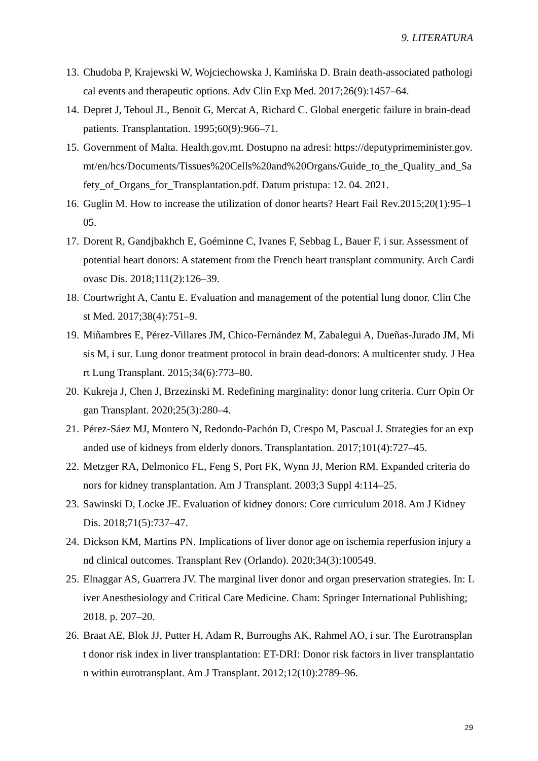9. LITERATURA
13. Chudoba P, Krajewski W, Wojciechowska J, Kamińska D. Brain death-associated pathological events and therapeutic options. Adv Clin Exp Med. 2017;26(9):1457–64.
14. Depret J, Teboul JL, Benoit G, Mercat A, Richard C. Global energetic failure in brain-dead patients. Transplantation. 1995;60(9):966–71.
15. Government of Malta. Health.gov.mt. Dostupno na adresi: https://deputyprimeminister.gov.mt/en/hcs/Documents/Tissues%20Cells%20and%20Organs/Guide_to_the_Quality_and_Safety_of_Organs_for_Transplantation.pdf. Datum pristupa: 12. 04. 2021.
16. Guglin M. How to increase the utilization of donor hearts? Heart Fail Rev.2015;20(1):95–105.
17. Dorent R, Gandjbakhch E, Goéminne C, Ivanes F, Sebbag L, Bauer F, i sur. Assessment of potential heart donors: A statement from the French heart transplant community. Arch Cardiovasc Dis. 2018;111(2):126–39.
18. Courtwright A, Cantu E. Evaluation and management of the potential lung donor. Clin Chest Med. 2017;38(4):751–9.
19. Miñambres E, Pérez-Villares JM, Chico-Fernández M, Zabalegui A, Dueñas-Jurado JM, Misis M, i sur. Lung donor treatment protocol in brain dead-donors: A multicenter study. J Heart Lung Transplant. 2015;34(6):773–80.
20. Kukreja J, Chen J, Brzezinski M. Redefining marginality: donor lung criteria. Curr Opin Organ Transplant. 2020;25(3):280–4.
21. Pérez-Sáez MJ, Montero N, Redondo-Pachón D, Crespo M, Pascual J. Strategies for an expanded use of kidneys from elderly donors. Transplantation. 2017;101(4):727–45.
22. Metzger RA, Delmonico FL, Feng S, Port FK, Wynn JJ, Merion RM. Expanded criteria donors for kidney transplantation. Am J Transplant. 2003;3 Suppl 4:114–25.
23. Sawinski D, Locke JE. Evaluation of kidney donors: Core curriculum 2018. Am J Kidney Dis. 2018;71(5):737–47.
24. Dickson KM, Martins PN. Implications of liver donor age on ischemia reperfusion injury and clinical outcomes. Transplant Rev (Orlando). 2020;34(3):100549.
25. Elnaggar AS, Guarrera JV. The marginal liver donor and organ preservation strategies. In: Liver Anesthesiology and Critical Care Medicine. Cham: Springer International Publishing; 2018. p. 207–20.
26. Braat AE, Blok JJ, Putter H, Adam R, Burroughs AK, Rahmel AO, i sur. The Eurotransplant donor risk index in liver transplantation: ET-DRI: Donor risk factors in liver transplantation within eurotransplant. Am J Transplant. 2012;12(10):2789–96.
29